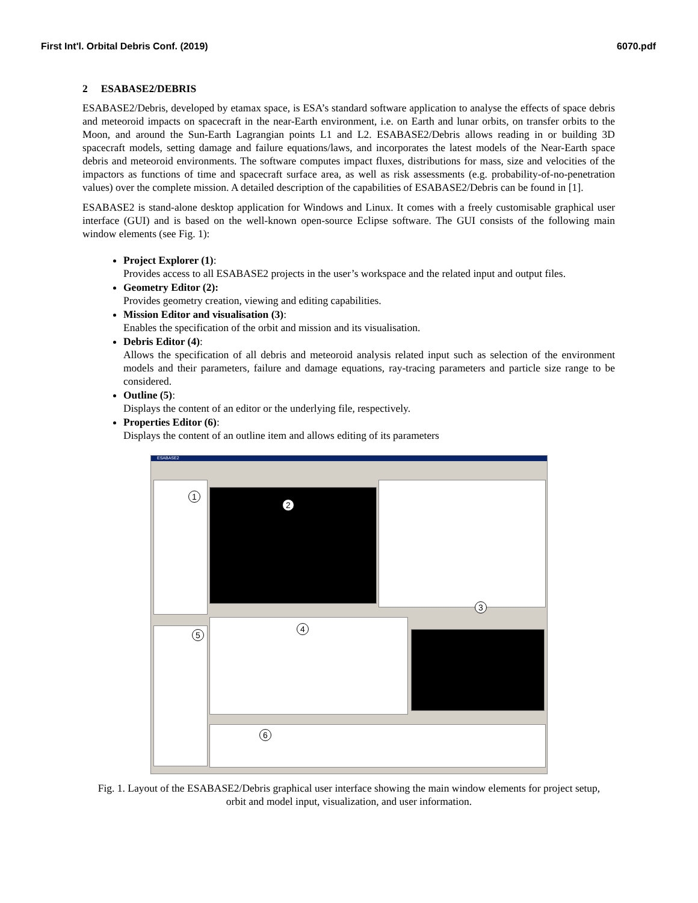First Int'l. Orbital Debris Conf. (2019) 6070.pdf
2 ESABASE2/DEBRIS
ESABASE2/Debris, developed by etamax space, is ESA’s standard software application to analyse the effects of space debris and meteoroid impacts on spacecraft in the near-Earth environment, i.e. on Earth and lunar orbits, on transfer orbits to the Moon, and around the Sun-Earth Lagrangian points L1 and L2. ESABASE2/Debris allows reading in or building 3D spacecraft models, setting damage and failure equations/laws, and incorporates the latest models of the Near-Earth space debris and meteoroid environments. The software computes impact fluxes, distributions for mass, size and velocities of the impactors as functions of time and spacecraft surface area, as well as risk assessments (e.g. probability-of-no-penetration values) over the complete mission. A detailed description of the capabilities of ESABASE2/Debris can be found in [1].
ESABASE2 is stand-alone desktop application for Windows and Linux. It comes with a freely customisable graphical user interface (GUI) and is based on the well-known open-source Eclipse software. The GUI consists of the following main window elements (see Fig. 1):
Project Explorer (1):
Provides access to all ESABASE2 projects in the user’s workspace and the related input and output files.
Geometry Editor (2):
Provides geometry creation, viewing and editing capabilities.
Mission Editor and visualisation (3):
Enables the specification of the orbit and mission and its visualisation.
Debris Editor (4):
Allows the specification of all debris and meteoroid analysis related input such as selection of the environment models and their parameters, failure and damage equations, ray-tracing parameters and particle size range to be considered.
Outline (5):
Displays the content of an editor or the underlying file, respectively.
Properties Editor (6):
Displays the content of an outline item and allows editing of its parameters
ESABASE2
1
2
3
4
5
6
Fig. 1. Layout of the ESABASE2/Debris graphical user interface showing the main window elements for project setup, orbit and model input, visualization, and user information.